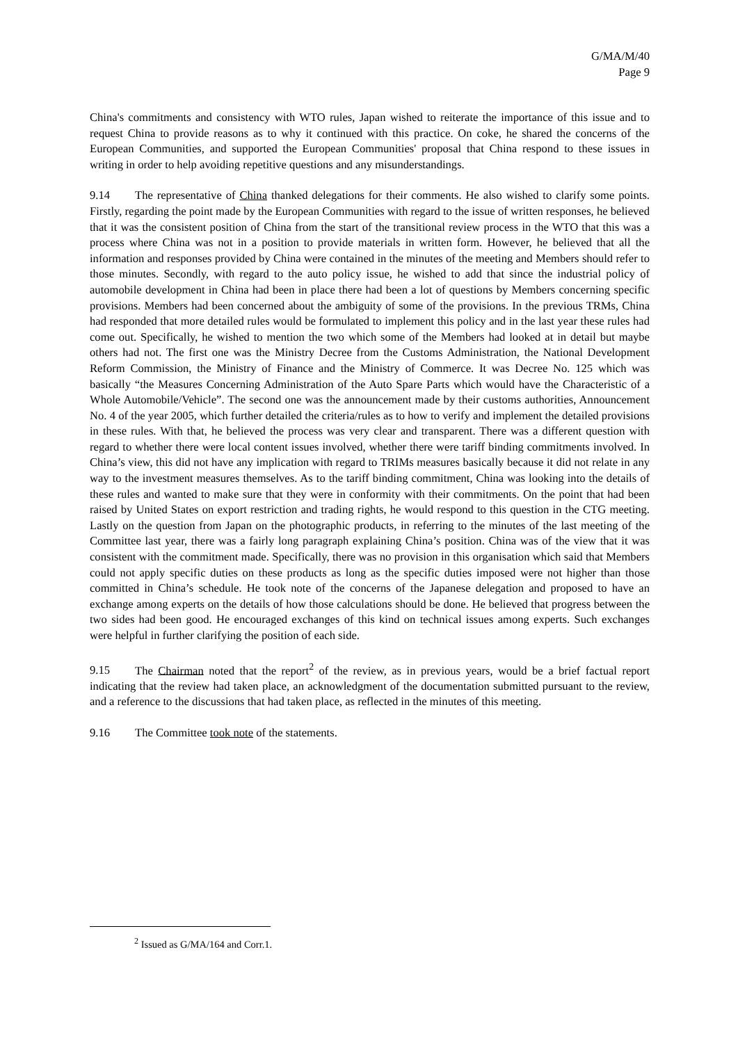G/MA/M/40
Page 9
China's commitments and consistency with WTO rules, Japan wished to reiterate the importance of this issue and to request China to provide reasons as to why it continued with this practice. On coke, he shared the concerns of the European Communities, and supported the European Communities' proposal that China respond to these issues in writing in order to help avoiding repetitive questions and any misunderstandings.
9.14 The representative of China thanked delegations for their comments. He also wished to clarify some points. Firstly, regarding the point made by the European Communities with regard to the issue of written responses, he believed that it was the consistent position of China from the start of the transitional review process in the WTO that this was a process where China was not in a position to provide materials in written form. However, he believed that all the information and responses provided by China were contained in the minutes of the meeting and Members should refer to those minutes. Secondly, with regard to the auto policy issue, he wished to add that since the industrial policy of automobile development in China had been in place there had been a lot of questions by Members concerning specific provisions. Members had been concerned about the ambiguity of some of the provisions. In the previous TRMs, China had responded that more detailed rules would be formulated to implement this policy and in the last year these rules had come out. Specifically, he wished to mention the two which some of the Members had looked at in detail but maybe others had not. The first one was the Ministry Decree from the Customs Administration, the National Development Reform Commission, the Ministry of Finance and the Ministry of Commerce. It was Decree No. 125 which was basically “the Measures Concerning Administration of the Auto Spare Parts which would have the Characteristic of a Whole Automobile/Vehicle”. The second one was the announcement made by their customs authorities, Announcement No. 4 of the year 2005, which further detailed the criteria/rules as to how to verify and implement the detailed provisions in these rules. With that, he believed the process was very clear and transparent. There was a different question with regard to whether there were local content issues involved, whether there were tariff binding commitments involved. In China’s view, this did not have any implication with regard to TRIMs measures basically because it did not relate in any way to the investment measures themselves. As to the tariff binding commitment, China was looking into the details of these rules and wanted to make sure that they were in conformity with their commitments. On the point that had been raised by United States on export restriction and trading rights, he would respond to this question in the CTG meeting. Lastly on the question from Japan on the photographic products, in referring to the minutes of the last meeting of the Committee last year, there was a fairly long paragraph explaining China’s position. China was of the view that it was consistent with the commitment made. Specifically, there was no provision in this organisation which said that Members could not apply specific duties on these products as long as the specific duties imposed were not higher than those committed in China’s schedule. He took note of the concerns of the Japanese delegation and proposed to have an exchange among experts on the details of how those calculations should be done. He believed that progress between the two sides had been good. He encouraged exchanges of this kind on technical issues among experts. Such exchanges were helpful in further clarifying the position of each side.
9.15 The Chairman noted that the report<sup>2</sup> of the review, as in previous years, would be a brief factual report indicating that the review had taken place, an acknowledgment of the documentation submitted pursuant to the review, and a reference to the discussions that had taken place, as reflected in the minutes of this meeting.
9.16 The Committee took note of the statements.
<sup>2</sup> Issued as G/MA/164 and Corr.1.